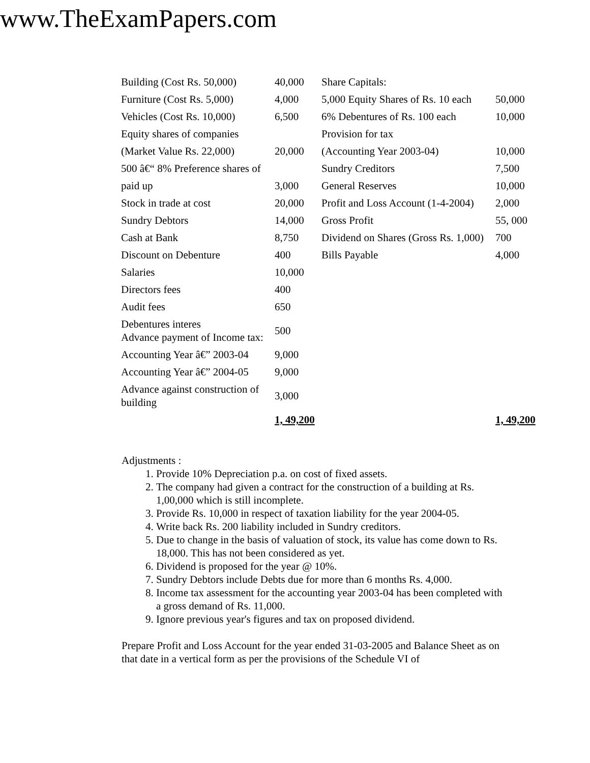www.TheExamPapers.com
| Building (Cost Rs. 50,000) | 40,000 | Share Capitals: | |
| Furniture (Cost Rs. 5,000) | 4,000 | 5,000 Equity Shares of Rs. 10 each | 50,000 |
| Vehicles (Cost Rs. 10,000) | 6,500 | 6% Debentures of Rs. 100 each | 10,000 |
| Equity shares of companies | | Provision for tax | |
| (Market Value Rs. 22,000) | 20,000 | (Accounting Year 2003-04) | 10,000 |
| 500 â€“ 8% Preference shares of | | Sundry Creditors | 7,500 |
| paid up | 3,000 | General Reserves | 10,000 |
| Stock in trade at cost | 20,000 | Profit and Loss Account (1-4-2004) | 2,000 |
| Sundry Debtors | 14,000 | Gross Profit | 55, 000 |
| Cash at Bank | 8,750 | Dividend on Shares (Gross Rs. 1,000) | 700 |
| Discount on Debenture | 400 | Bills Payable | 4,000 |
| Salaries | 10,000 | | |
| Directors fees | 400 | | |
| Audit fees | 650 | | |
| Debentures interes Advance payment of Income tax: | 500 | | |
| Accounting Year â€” 2003-04 | 9,000 | | |
| Accounting Year â€” 2004-05 | 9,000 | | |
| Advance against construction of building | 3,000 | | |
| | 1, 49,200 | | 1, 49,200 |
Adjustments :
1. Provide 10% Depreciation p.a. on cost of fixed assets.
2. The company had given a contract for the construction of a building at Rs. 1,00,000 which is still incomplete.
3. Provide Rs. 10,000 in respect of taxation liability for the year 2004-05.
4. Write back Rs. 200 liability included in Sundry creditors.
5. Due to change in the basis of valuation of stock, its value has come down to Rs. 18,000. This has not been considered as yet.
6. Dividend is proposed for the year @ 10%.
7. Sundry Debtors include Debts due for more than 6 months Rs. 4,000.
8. Income tax assessment for the accounting year 2003-04 has been completed with a gross demand of Rs. 11,000.
9. Ignore previous year's figures and tax on proposed dividend.
Prepare Profit and Loss Account for the year ended 31-03-2005 and Balance Sheet as on that date in a vertical form as per the provisions of the Schedule VI of